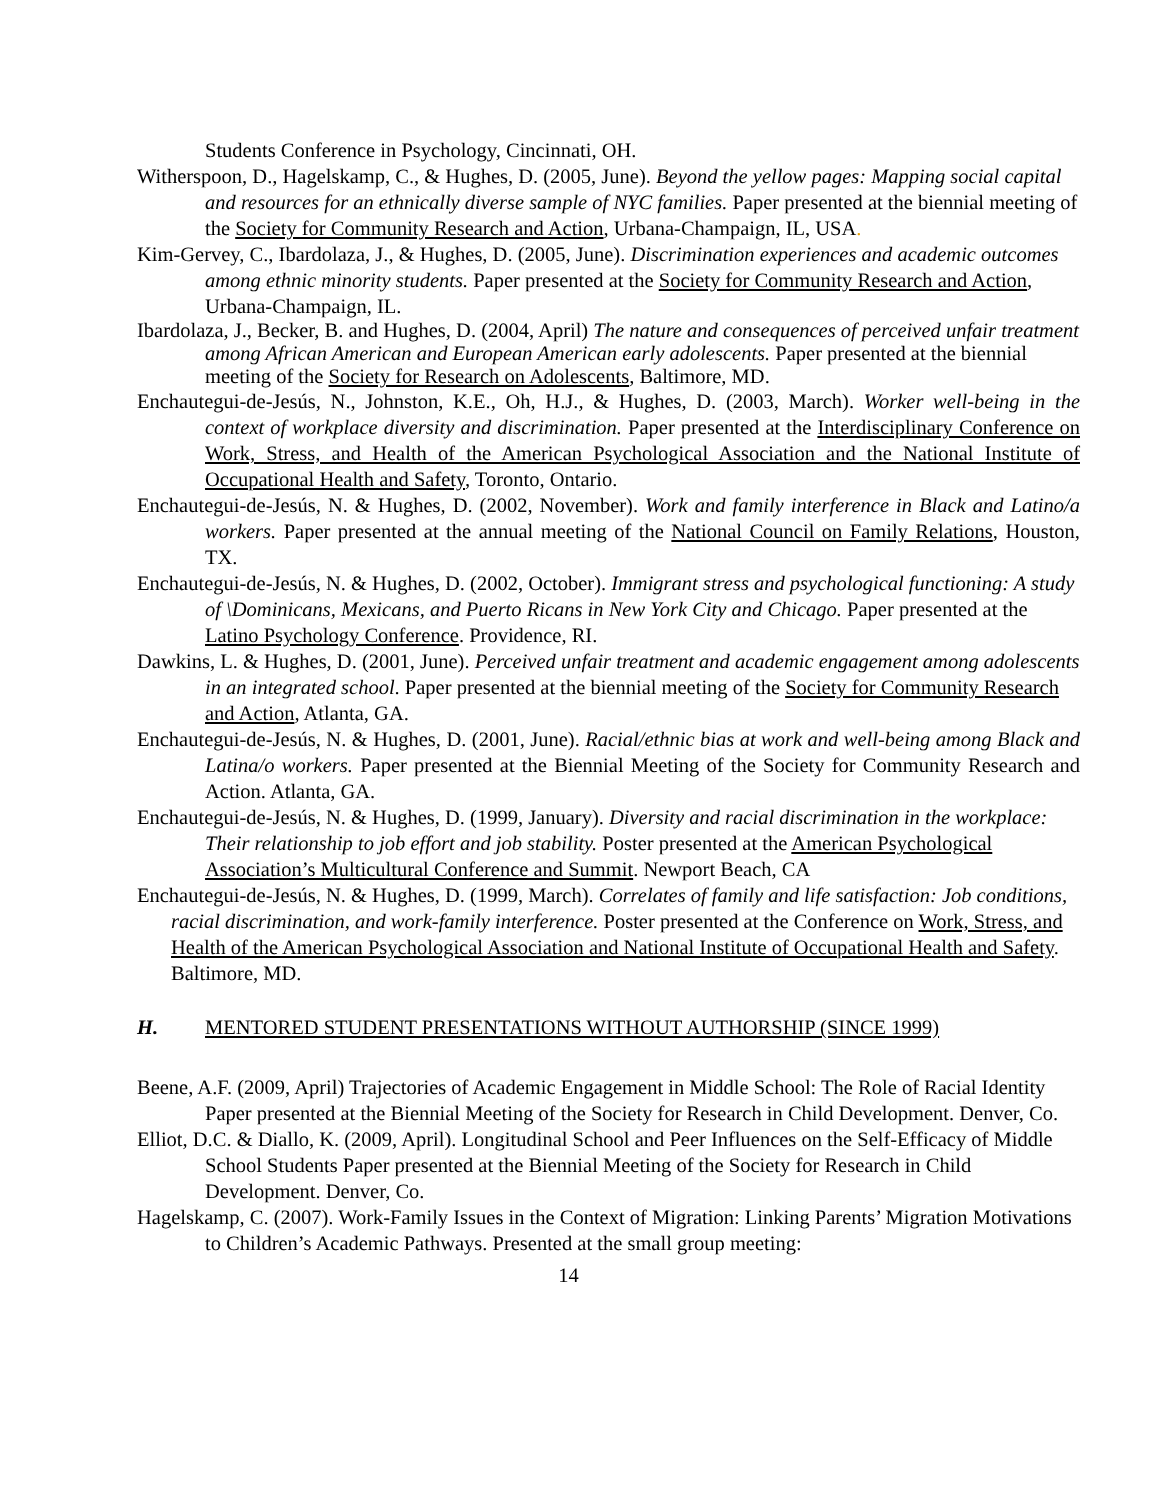Students Conference in Psychology, Cincinnati, OH.
Witherspoon, D., Hagelskamp, C., & Hughes, D. (2005, June). Beyond the yellow pages: Mapping social capital and resources for an ethnically diverse sample of NYC families. Paper presented at the biennial meeting of the Society for Community Research and Action, Urbana-Champaign, IL, USA.
Kim-Gervey, C., Ibardolaza, J., & Hughes, D. (2005, June). Discrimination experiences and academic outcomes among ethnic minority students. Paper presented at the Society for Community Research and Action, Urbana-Champaign, IL.
Ibardolaza, J., Becker, B. and Hughes, D. (2004, April) The nature and consequences of perceived unfair treatment among African American and European American early adolescents. Paper presented at the biennial meeting of the Society for Research on Adolescents, Baltimore, MD.
Enchautegui-de-Jesús, N., Johnston, K.E., Oh, H.J., & Hughes, D. (2003, March). Worker well-being in the context of workplace diversity and discrimination. Paper presented at the Interdisciplinary Conference on Work, Stress, and Health of the American Psychological Association and the National Institute of Occupational Health and Safety, Toronto, Ontario.
Enchautegui-de-Jesús, N. & Hughes, D. (2002, November). Work and family interference in Black and Latino/a workers. Paper presented at the annual meeting of the National Council on Family Relations, Houston, TX.
Enchautegui-de-Jesús, N. & Hughes, D. (2002, October). Immigrant stress and psychological functioning: A study of \Dominicans, Mexicans, and Puerto Ricans in New York City and Chicago. Paper presented at the Latino Psychology Conference. Providence, RI.
Dawkins, L. & Hughes, D. (2001, June). Perceived unfair treatment and academic engagement among adolescents in an integrated school. Paper presented at the biennial meeting of the Society for Community Research and Action, Atlanta, GA.
Enchautegui-de-Jesús, N. & Hughes, D. (2001, June). Racial/ethnic bias at work and well-being among Black and Latina/o workers. Paper presented at the Biennial Meeting of the Society for Community Research and Action. Atlanta, GA.
Enchautegui-de-Jesús, N. & Hughes, D. (1999, January). Diversity and racial discrimination in the workplace: Their relationship to job effort and job stability. Poster presented at the American Psychological Association’s Multicultural Conference and Summit. Newport Beach, CA
Enchautegui-de-Jesús, N. & Hughes, D. (1999, March). Correlates of family and life satisfaction: Job conditions, racial discrimination, and work-family interference. Poster presented at the Conference on Work, Stress, and Health of the American Psychological Association and National Institute of Occupational Health and Safety. Baltimore, MD.
H. MENTORED STUDENT PRESENTATIONS WITHOUT AUTHORSHIP (SINCE 1999)
Beene, A.F. (2009, April) Trajectories of Academic Engagement in Middle School: The Role of Racial Identity Paper presented at the Biennial Meeting of the Society for Research in Child Development. Denver, Co.
Elliot, D.C. & Diallo, K. (2009, April). Longitudinal School and Peer Influences on the Self-Efficacy of Middle School Students Paper presented at the Biennial Meeting of the Society for Research in Child Development. Denver, Co.
Hagelskamp, C. (2007). Work-Family Issues in the Context of Migration: Linking Parents’ Migration Motivations to Children’s Academic Pathways. Presented at the small group meeting:
14